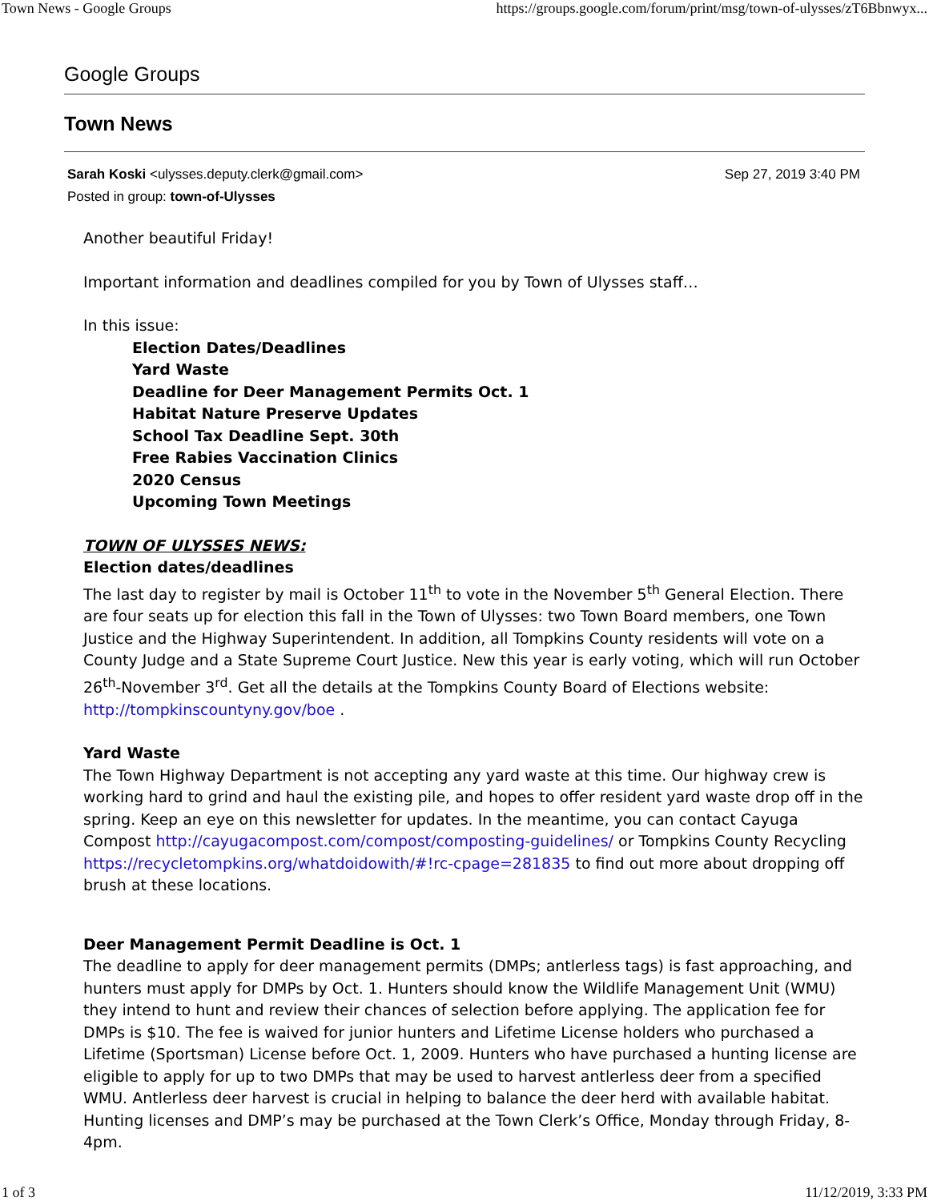Town News - Google Groups https://groups.google.com/forum/print/msg/town-of-ulysses/zT6Bbnwyx...
Google Groups
Town News
Sarah Koski <ulysses.deputy.clerk@gmail.com>
Posted in group: town-of-Ulysses
Sep 27, 2019 3:40 PM
Another beautiful Friday!
Important information and deadlines compiled for you by Town of Ulysses staff…
In this issue:
Election Dates/Deadlines
Yard Waste
Deadline for Deer Management Permits Oct. 1
Habitat Nature Preserve Updates
School Tax Deadline Sept. 30th
Free Rabies Vaccination Clinics
2020 Census
Upcoming Town Meetings
TOWN OF ULYSSES NEWS:
Election dates/deadlines
The last day to register by mail is October 11<sup>th</sup> to vote in the November 5<sup>th</sup> General Election. There are four seats up for election this fall in the Town of Ulysses: two Town Board members, one Town Justice and the Highway Superintendent. In addition, all Tompkins County residents will vote on a County Judge and a State Supreme Court Justice. New this year is early voting, which will run October 26<sup>th</sup>-November 3<sup>rd</sup>. Get all the details at the Tompkins County Board of Elections website: http://tompkinscountyny.gov/boe .
Yard Waste
The Town Highway Department is not accepting any yard waste at this time. Our highway crew is working hard to grind and haul the existing pile, and hopes to offer resident yard waste drop off in the spring. Keep an eye on this newsletter for updates. In the meantime, you can contact Cayuga Compost http://cayugacompost.com/compost/composting-guidelines/ or Tompkins County Recycling https://recycletompkins.org/whatdoidowith/#!rc-cpage=281835 to find out more about dropping off brush at these locations.
Deer Management Permit Deadline is Oct. 1
The deadline to apply for deer management permits (DMPs; antlerless tags) is fast approaching, and hunters must apply for DMPs by Oct. 1. Hunters should know the Wildlife Management Unit (WMU) they intend to hunt and review their chances of selection before applying. The application fee for DMPs is $10. The fee is waived for junior hunters and Lifetime License holders who purchased a Lifetime (Sportsman) License before Oct. 1, 2009. Hunters who have purchased a hunting license are eligible to apply for up to two DMPs that may be used to harvest antlerless deer from a specified WMU. Antlerless deer harvest is crucial in helping to balance the deer herd with available habitat. Hunting licenses and DMP’s may be purchased at the Town Clerk’s Office, Monday through Friday, 8-4pm.
1 of 3 11/12/2019, 3:33 PM